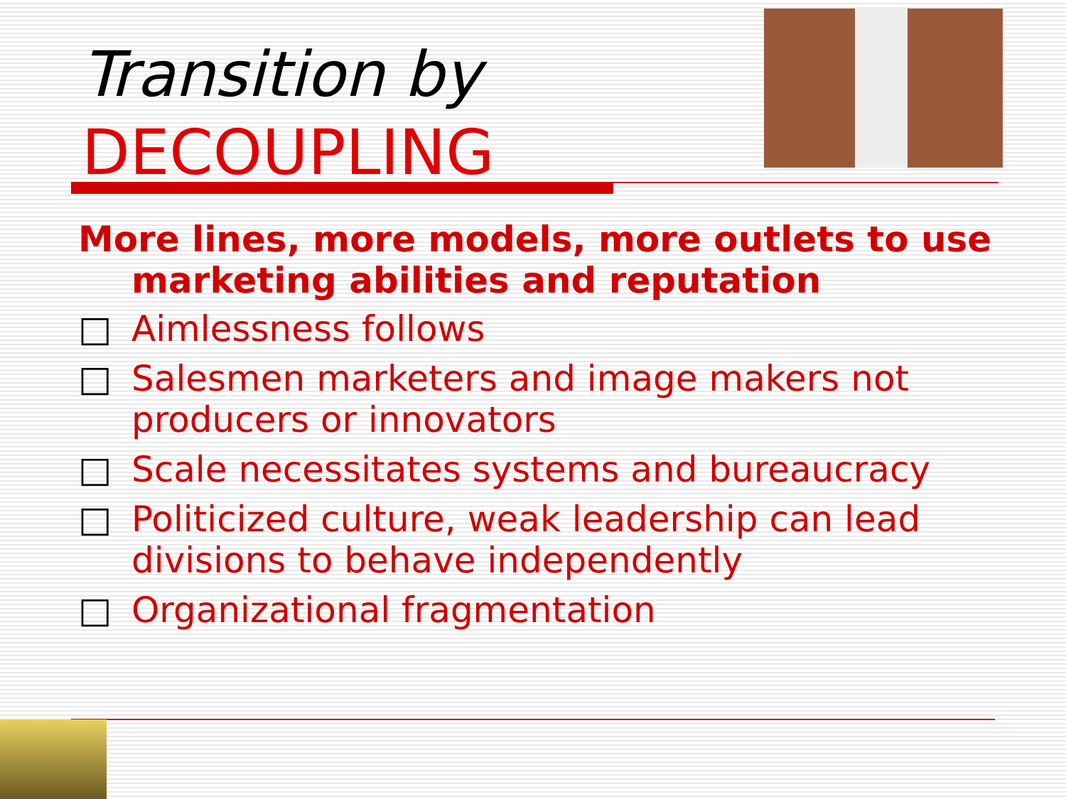Transition by
DECOUPLING
More lines, more models, more outlets to use marketing abilities and reputation
□ Aimlessness follows
□ Salesmen marketers and image makers not producers or innovators
□ Scale necessitates systems and bureaucracy
□ Politicized culture, weak leadership can lead divisions to behave independently
□ Organizational fragmentation